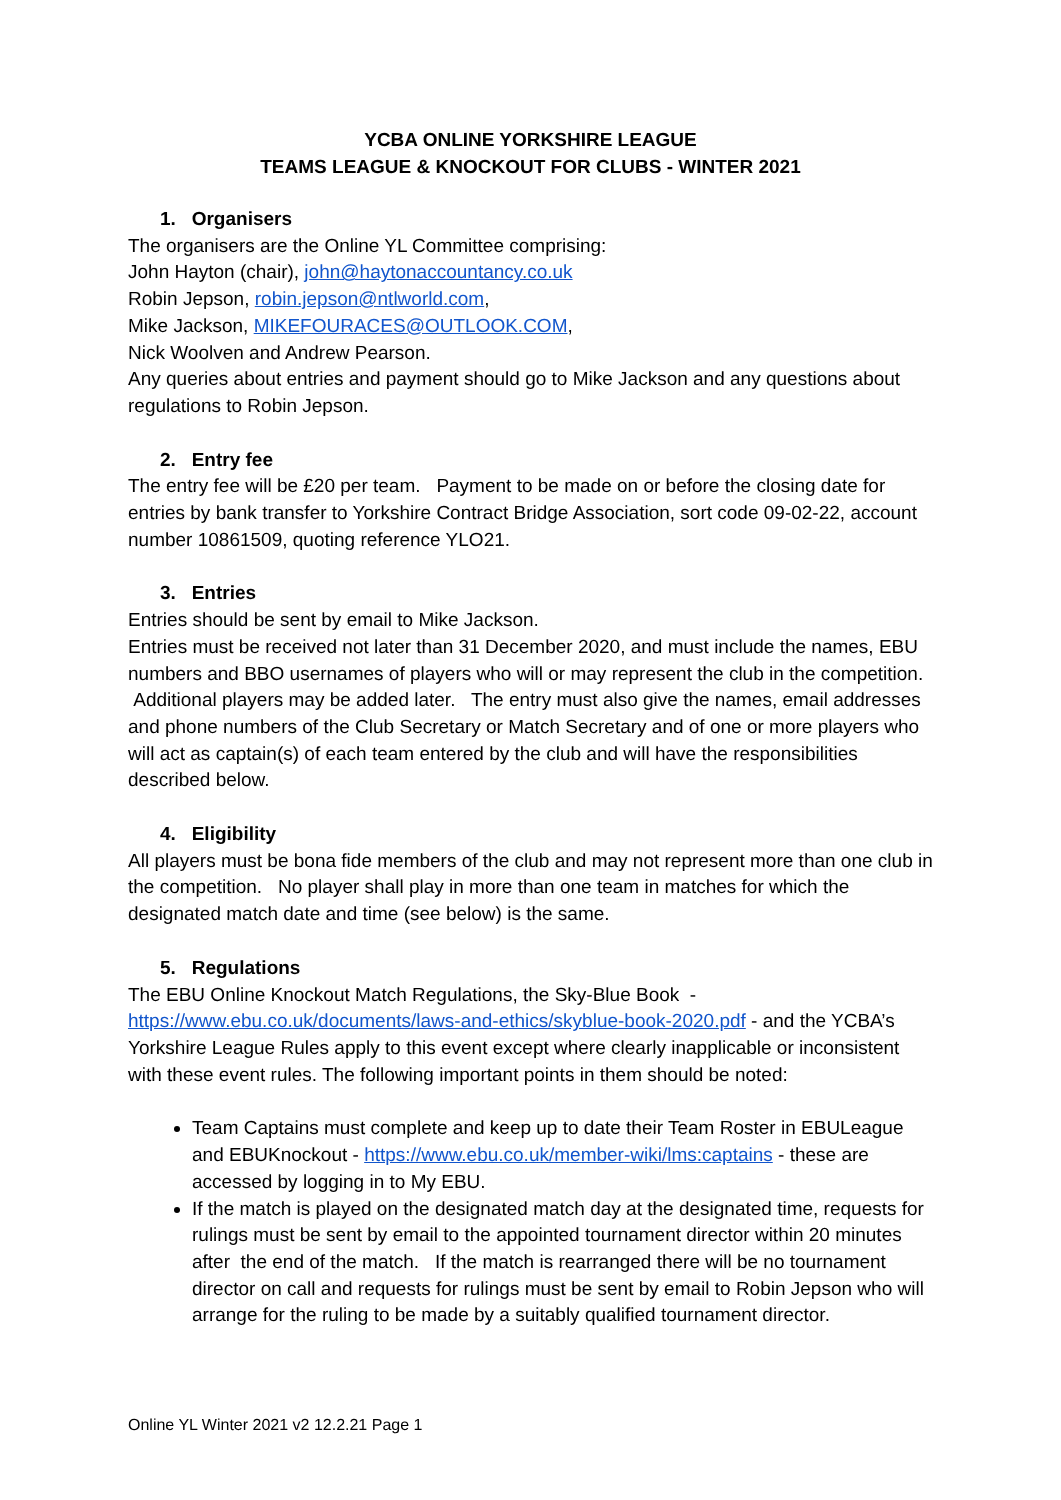YCBA ONLINE YORKSHIRE LEAGUE
TEAMS LEAGUE & KNOCKOUT FOR CLUBS - WINTER 2021
1. Organisers
The organisers are the Online YL Committee comprising:
John Hayton (chair), john@haytonaccountancy.co.uk
Robin Jepson, robin.jepson@ntlworld.com,
Mike Jackson, MIKEFOURACES@OUTLOOK.COM,
Nick Woolven and Andrew Pearson.
Any queries about entries and payment should go to Mike Jackson and any questions about regulations to Robin Jepson.
2. Entry fee
The entry fee will be £20 per team. Payment to be made on or before the closing date for entries by bank transfer to Yorkshire Contract Bridge Association, sort code 09-02-22, account number 10861509, quoting reference YLO21.
3. Entries
Entries should be sent by email to Mike Jackson.
Entries must be received not later than 31 December 2020, and must include the names, EBU numbers and BBO usernames of players who will or may represent the club in the competition. Additional players may be added later. The entry must also give the names, email addresses and phone numbers of the Club Secretary or Match Secretary and of one or more players who will act as captain(s) of each team entered by the club and will have the responsibilities described below.
4. Eligibility
All players must be bona fide members of the club and may not represent more than one club in the competition. No player shall play in more than one team in matches for which the designated match date and time (see below) is the same.
5. Regulations
The EBU Online Knockout Match Regulations, the Sky-Blue Book - https://www.ebu.co.uk/documents/laws-and-ethics/skyblue-book-2020.pdf - and the YCBA’s Yorkshire League Rules apply to this event except where clearly inapplicable or inconsistent with these event rules. The following important points in them should be noted:
Team Captains must complete and keep up to date their Team Roster in EBULeague and EBUKnockout - https://www.ebu.co.uk/member-wiki/lms:captains - these are accessed by logging in to My EBU.
If the match is played on the designated match day at the designated time, requests for rulings must be sent by email to the appointed tournament director within 20 minutes after the end of the match. If the match is rearranged there will be no tournament director on call and requests for rulings must be sent by email to Robin Jepson who will arrange for the ruling to be made by a suitably qualified tournament director.
Online YL Winter 2021 v2 12.2.21 Page 1